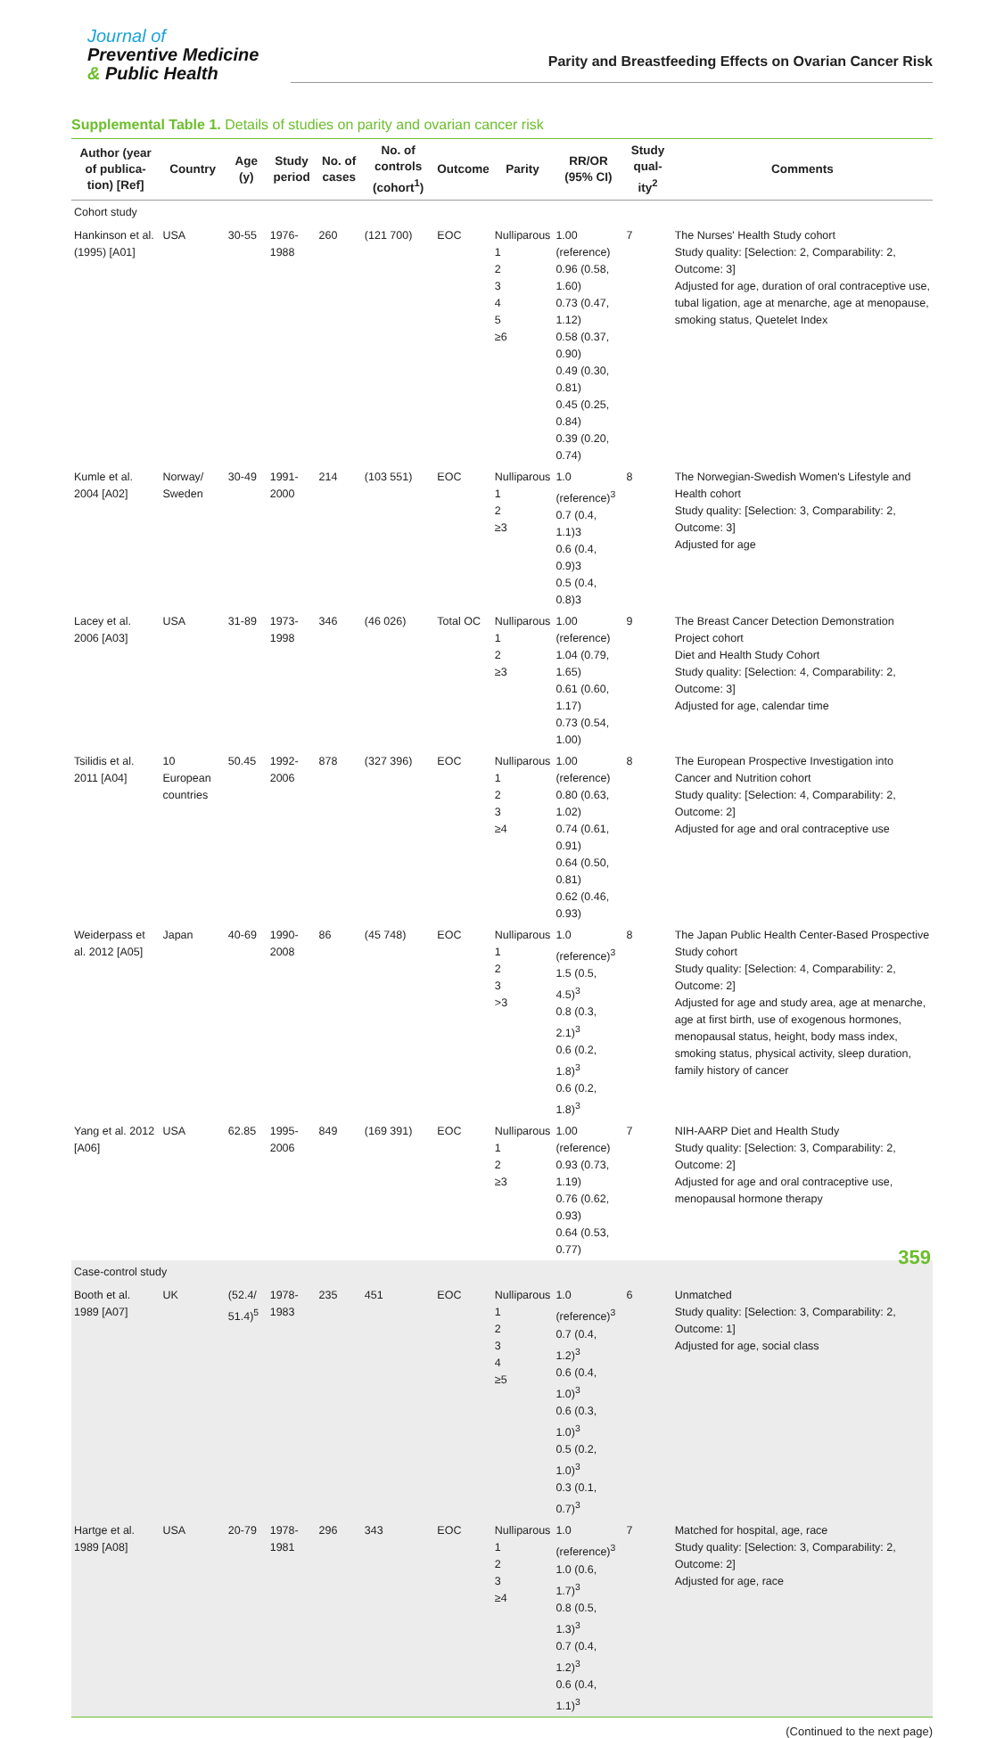Journal of
Preventive Medicine
& Public Health
Parity and Breastfeeding Effects on Ovarian Cancer Risk
Supplemental Table 1. Details of studies on parity and ovarian cancer risk
| Author (year of publica-tion) [Ref] | Country | Age (y) | Study period | No. of cases | No. of controls (cohort<sup>1</sup>) | Outcome | Parity | RR/OR (95% CI) | Study qual-ity<sup>2</sup> | Comments |
| --- | --- | --- | --- | --- | --- | --- | --- | --- | --- | --- |
| Cohort study | | | | | | | | | | |
| Hankinson et al. (1995) [A01] | USA | 30-55 | 1976-1988 | 260 | (121 700) | EOC | Nulliparous 1 2 3 4 5 ≥6 | 1.00 (reference) 0.96 (0.58, 1.60) 0.73 (0.47, 1.12) 0.58 (0.37, 0.90) 0.49 (0.30, 0.81) 0.45 (0.25, 0.84) 0.39 (0.20, 0.74) | 7 | The Nurses' Health Study cohort Study quality: [Selection: 2, Comparability: 2, Outcome: 3] Adjusted for age, duration of oral contraceptive use, tubal ligation, age at menarche, age at menopause, smoking status, Quetelet Index |
| Kumle et al. 2004 [A02] | Norway/ Sweden | 30-49 | 1991-2000 | 214 | (103 551) | EOC | Nulliparous 1 2 ≥3 | 1.0 (reference)<sup>3</sup> 0.7 (0.4, 1.1)3 0.6 (0.4, 0.9)3 0.5 (0.4, 0.8)3 | 8 | The Norwegian-Swedish Women's Lifestyle and Health cohort Study quality: [Selection: 3, Comparability: 2, Outcome: 3] Adjusted for age |
| Lacey et al. 2006 [A03] | USA | 31-89 | 1973-1998 | 346 | (46 026) | Total OC | Nulliparous 1 2 ≥3 | 1.00 (reference) 1.04 (0.79, 1.65) 0.61 (0.60, 1.17) 0.73 (0.54, 1.00) | 9 | The Breast Cancer Detection Demonstration Project cohort Diet and Health Study Cohort Study quality: [Selection: 4, Comparability: 2, Outcome: 3] Adjusted for age, calendar time |
| Tsilidis et al. 2011 [A04] | 10 European countries | 50.45 | 1992-2006 | 878 | (327 396) | EOC | Nulliparous 1 2 3 ≥4 | 1.00 (reference) 0.80 (0.63, 1.02) 0.74 (0.61, 0.91) 0.64 (0.50, 0.81) 0.62 (0.46, 0.93) | 8 | The European Prospective Investigation into Cancer and Nutrition cohort Study quality: [Selection: 4, Comparability: 2, Outcome: 2] Adjusted for age and oral contraceptive use |
| Weiderpass et al. 2012 [A05] | Japan | 40-69 | 1990-2008 | 86 | (45 748) | EOC | Nulliparous 1 2 3 >3 | 1.0 (reference)<sup>3</sup> 1.5 (0.5, 4.5)<sup>3</sup> 0.8 (0.3, 2.1)<sup>3</sup> 0.6 (0.2, 1.8)<sup>3</sup> 0.6 (0.2, 1.8)<sup>3</sup> | 8 | The Japan Public Health Center-Based Prospective Study cohort Study quality: [Selection: 4, Comparability: 2, Outcome: 2] Adjusted for age and study area, age at menarche, age at first birth, use of exogenous hormones, menopausal status, height, body mass index, smoking status, physical activity, sleep duration, family history of cancer |
| Yang et al. 2012 [A06] | USA | 62.85 | 1995-2006 | 849 | (169 391) | EOC | Nulliparous 1 2 ≥3 | 1.00 (reference) 0.93 (0.73, 1.19) 0.76 (0.62, 0.93) 0.64 (0.53, 0.77) | 7 | NIH-AARP Diet and Health Study Study quality: [Selection: 3, Comparability: 2, Outcome: 2] Adjusted for age and oral contraceptive use, menopausal hormone therapy |
| Case-control study | | | | | | | | | | |
| Booth et al. 1989 [A07] | UK | (52.4/ 51.4)<sup>5</sup> | 1978-1983 | 235 | 451 | EOC | Nulliparous 1 2 3 4 ≥5 | 1.0 (reference)<sup>3</sup> 0.7 (0.4, 1.2)<sup>3</sup> 0.6 (0.4, 1.0)<sup>3</sup> 0.6 (0.3, 1.0)<sup>3</sup> 0.5 (0.2, 1.0)<sup>3</sup> 0.3 (0.1, 0.7)<sup>3</sup> | 6 | Unmatched Study quality: [Selection: 3, Comparability: 2, Outcome: 1] Adjusted for age, social class |
| Hartge et al. 1989 [A08] | USA | 20-79 | 1978-1981 | 296 | 343 | EOC | Nulliparous 1 2 3 ≥4 | 1.0 (reference)<sup>3</sup> 1.0 (0.6, 1.7)<sup>3</sup> 0.8 (0.5, 1.3)<sup>3</sup> 0.7 (0.4, 1.2)<sup>3</sup> 0.6 (0.4, 1.1)<sup>3</sup> | 7 | Matched for hospital, age, race Study quality: [Selection: 3, Comparability: 2, Outcome: 2] Adjusted for age, race |
(Continued to the next page)
359